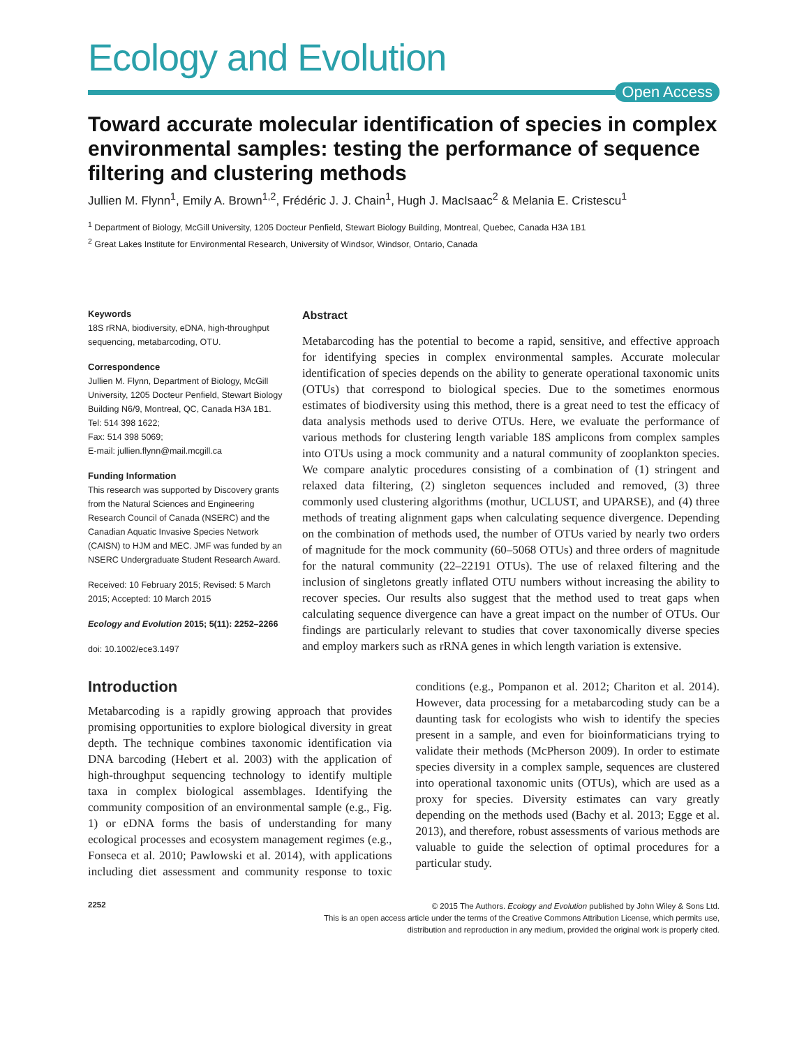Ecology and Evolution
Open Access
Toward accurate molecular identification of species in complex environmental samples: testing the performance of sequence filtering and clustering methods
Jullien M. Flynn<sup>1</sup>, Emily A. Brown<sup>1,2</sup>, Frédéric J. J. Chain<sup>1</sup>, Hugh J. MacIsaac<sup>2</sup> & Melania E. Cristescu<sup>1</sup>
<sup>1</sup> Department of Biology, McGill University, 1205 Docteur Penfield, Stewart Biology Building, Montreal, Quebec, Canada H3A 1B1
<sup>2</sup> Great Lakes Institute for Environmental Research, University of Windsor, Windsor, Ontario, Canada
Keywords
18S rRNA, biodiversity, eDNA, high-throughput sequencing, metabarcoding, OTU.
Correspondence
Jullien M. Flynn, Department of Biology, McGill University, 1205 Docteur Penfield, Stewart Biology Building N6/9, Montreal, QC, Canada H3A 1B1.
Tel: 514 398 1622;
Fax: 514 398 5069;
E-mail: jullien.flynn@mail.mcgill.ca
Funding Information
This research was supported by Discovery grants from the Natural Sciences and Engineering Research Council of Canada (NSERC) and the Canadian Aquatic Invasive Species Network (CAISN) to HJM and MEC. JMF was funded by an NSERC Undergraduate Student Research Award.
Received: 10 February 2015; Revised: 5 March 2015; Accepted: 10 March 2015
Ecology and Evolution 2015; 5(11): 2252–2266
doi: 10.1002/ece3.1497
Abstract
Metabarcoding has the potential to become a rapid, sensitive, and effective approach for identifying species in complex environmental samples. Accurate molecular identification of species depends on the ability to generate operational taxonomic units (OTUs) that correspond to biological species. Due to the sometimes enormous estimates of biodiversity using this method, there is a great need to test the efficacy of data analysis methods used to derive OTUs. Here, we evaluate the performance of various methods for clustering length variable 18S amplicons from complex samples into OTUs using a mock community and a natural community of zooplankton species. We compare analytic procedures consisting of a combination of (1) stringent and relaxed data filtering, (2) singleton sequences included and removed, (3) three commonly used clustering algorithms (mothur, UCLUST, and UPARSE), and (4) three methods of treating alignment gaps when calculating sequence divergence. Depending on the combination of methods used, the number of OTUs varied by nearly two orders of magnitude for the mock community (60–5068 OTUs) and three orders of magnitude for the natural community (22–22191 OTUs). The use of relaxed filtering and the inclusion of singletons greatly inflated OTU numbers without increasing the ability to recover species. Our results also suggest that the method used to treat gaps when calculating sequence divergence can have a great impact on the number of OTUs. Our findings are particularly relevant to studies that cover taxonomically diverse species and employ markers such as rRNA genes in which length variation is extensive.
Introduction
Metabarcoding is a rapidly growing approach that provides promising opportunities to explore biological diversity in great depth. The technique combines taxonomic identification via DNA barcoding (Hebert et al. 2003) with the application of high-throughput sequencing technology to identify multiple taxa in complex biological assemblages. Identifying the community composition of an environmental sample (e.g., Fig. 1) or eDNA forms the basis of understanding for many ecological processes and ecosystem management regimes (e.g., Fonseca et al. 2010; Pawlowski et al. 2014), with applications including diet assessment and community response to toxic conditions (e.g., Pompanon et al. 2012; Chariton et al. 2014). However, data processing for a metabarcoding study can be a daunting task for ecologists who wish to identify the species present in a sample, and even for bioinformaticians trying to validate their methods (McPherson 2009). In order to estimate species diversity in a complex sample, sequences are clustered into operational taxonomic units (OTUs), which are used as a proxy for species. Diversity estimates can vary greatly depending on the methods used (Bachy et al. 2013; Egge et al. 2013), and therefore, robust assessments of various methods are valuable to guide the selection of optimal procedures for a particular study.
2252
© 2015 The Authors. Ecology and Evolution published by John Wiley & Sons Ltd.
This is an open access article under the terms of the Creative Commons Attribution License, which permits use,
distribution and reproduction in any medium, provided the original work is properly cited.